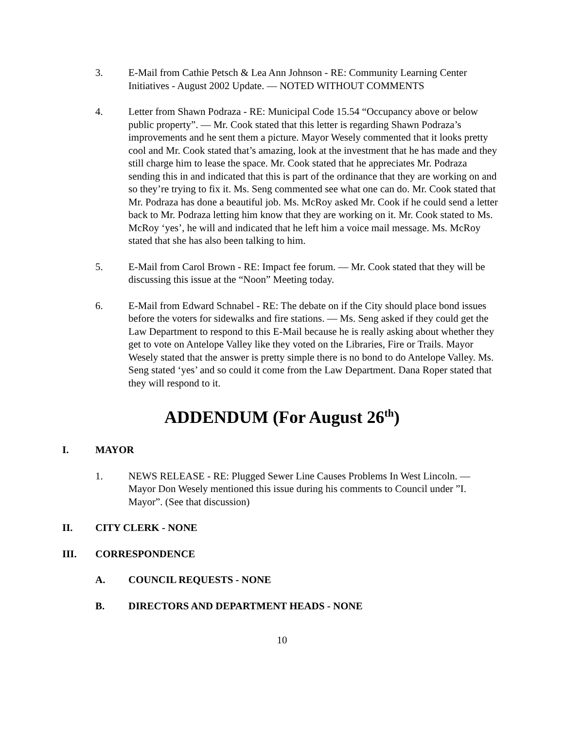3. E-Mail from Cathie Petsch & Lea Ann Johnson - RE: Community Learning Center Initiatives - August 2002 Update. — NOTED WITHOUT COMMENTS
4. Letter from Shawn Podraza - RE: Municipal Code 15.54 “Occupancy above or below public property”. — Mr. Cook stated that this letter is regarding Shawn Podraza’s improvements and he sent them a picture. Mayor Wesely commented that it looks pretty cool and Mr. Cook stated that’s amazing, look at the investment that he has made and they still charge him to lease the space. Mr. Cook stated that he appreciates Mr. Podraza sending this in and indicated that this is part of the ordinance that they are working on and so they’re trying to fix it. Ms. Seng commented see what one can do. Mr. Cook stated that Mr. Podraza has done a beautiful job. Ms. McRoy asked Mr. Cook if he could send a letter back to Mr. Podraza letting him know that they are working on it. Mr. Cook stated to Ms. McRoy ‘yes’, he will and indicated that he left him a voice mail message. Ms. McRoy stated that she has also been talking to him.
5. E-Mail from Carol Brown - RE: Impact fee forum. — Mr. Cook stated that they will be discussing this issue at the “Noon” Meeting today.
6. E-Mail from Edward Schnabel - RE: The debate on if the City should place bond issues before the voters for sidewalks and fire stations. — Ms. Seng asked if they could get the Law Department to respond to this E-Mail because he is really asking about whether they get to vote on Antelope Valley like they voted on the Libraries, Fire or Trails. Mayor Wesely stated that the answer is pretty simple there is no bond to do Antelope Valley. Ms. Seng stated ‘yes’ and so could it come from the Law Department. Dana Roper stated that they will respond to it.
ADDENDUM (For August 26<sup>th</sup>)
I. MAYOR
1. NEWS RELEASE - RE: Plugged Sewer Line Causes Problems In West Lincoln. — Mayor Don Wesely mentioned this issue during his comments to Council under ”I. Mayor”. (See that discussion)
II. CITY CLERK - NONE
III. CORRESPONDENCE
A. COUNCIL REQUESTS - NONE
B. DIRECTORS AND DEPARTMENT HEADS - NONE
10